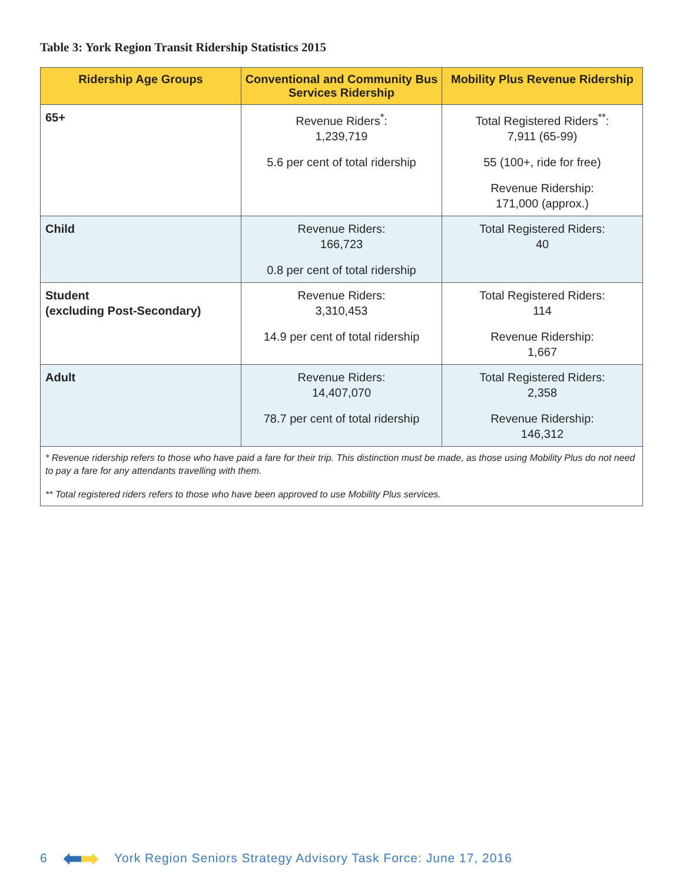Table 3: York Region Transit Ridership Statistics 2015
| Ridership Age Groups | Conventional and Community Bus Services Ridership | Mobility Plus Revenue Ridership |
| --- | --- | --- |
| 65+ | Revenue Riders<sup>*</sup>: 1,239,719 5.6 per cent of total ridership | Total Registered Riders<sup>**</sup>: 7,911 (65-99) 55 (100+, ride for free) Revenue Ridership: 171,000 (approx.) |
| Child | Revenue Riders: 166,723 0.8 per cent of total ridership | Total Registered Riders: 40 |
| Student (excluding Post-Secondary) | Revenue Riders: 3,310,453 14.9 per cent of total ridership | Total Registered Riders: 114 Revenue Ridership: 1,667 |
| Adult | Revenue Riders: 14,407,070 78.7 per cent of total ridership | Total Registered Riders: 2,358 Revenue Ridership: 146,312 |
| * Revenue ridership refers to those who have paid a fare for their trip. This distinction must be made, as those using Mobility Plus do not need to pay a fare for any attendants travelling with them. ** Total registered riders refers to those who have been approved to use Mobility Plus services. | | |
6 York Region Seniors Strategy Advisory Task Force: June 17, 2016